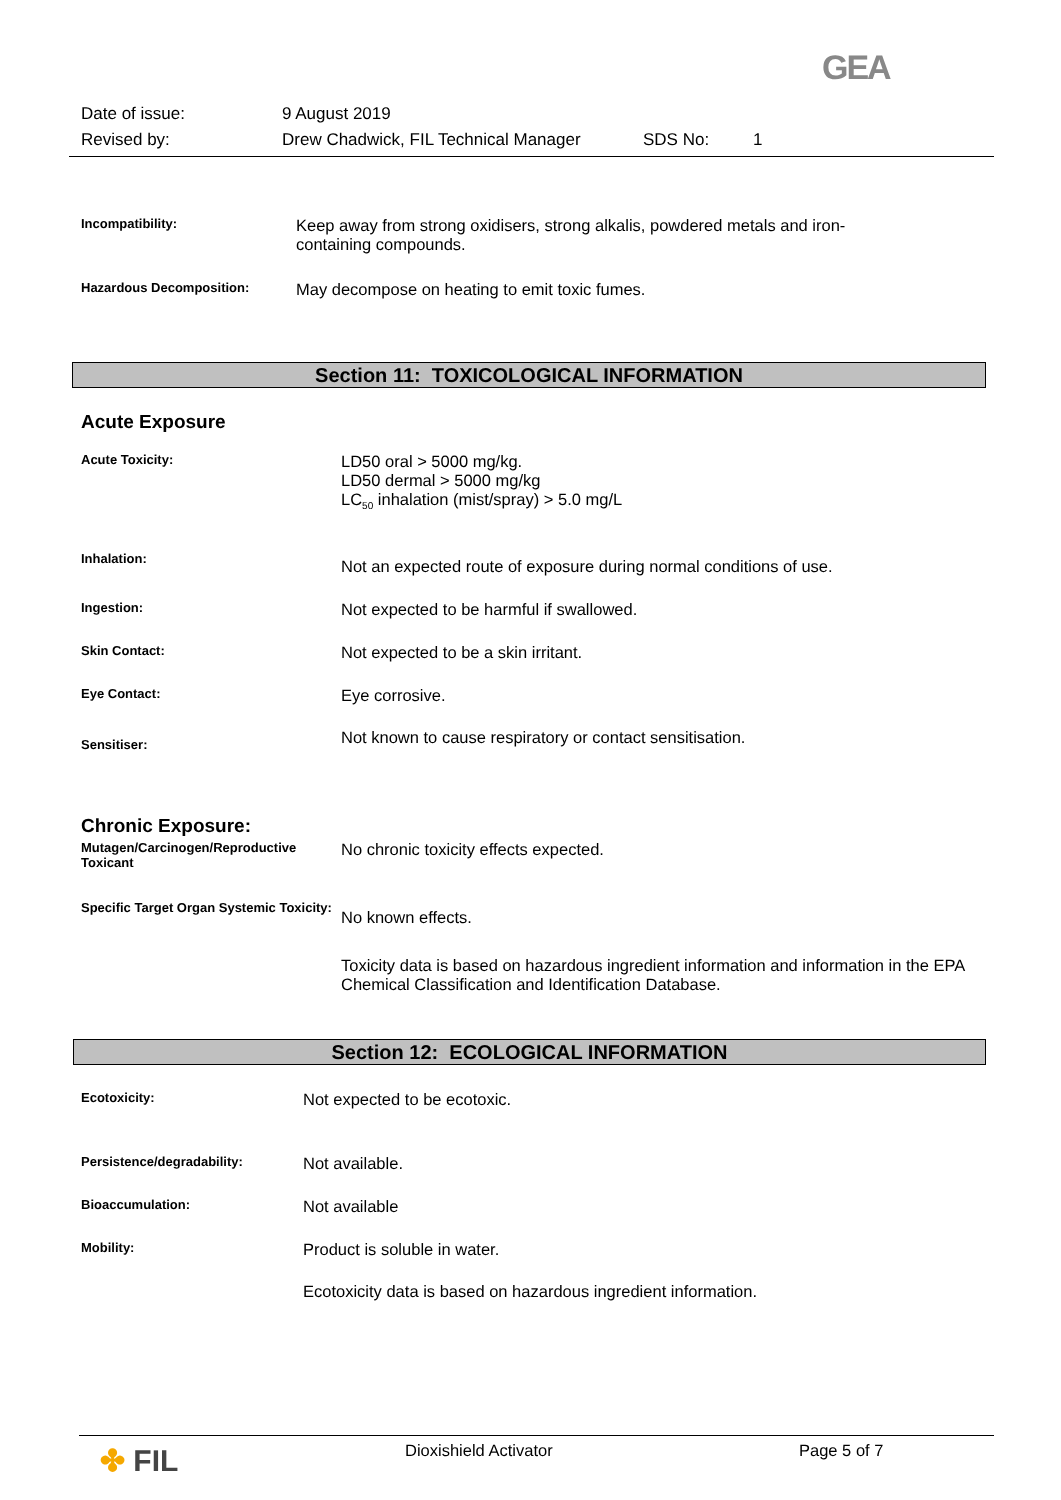GEA
Date of issue: 9 August 2019
Revised by: Drew Chadwick, FIL Technical Manager SDS No: 1
Incompatibility:
Keep away from strong oxidisers, strong alkalis, powdered metals and iron-containing compounds.
Hazardous Decomposition:
May decompose on heating to emit toxic fumes.
Section 11: TOXICOLOGICAL INFORMATION
Acute Exposure
Acute Toxicity:
LD50 oral > 5000 mg/kg.
LD50 dermal > 5000 mg/kg
LC<sub>50</sub> inhalation (mist/spray) > 5.0 mg/L
Inhalation:
Not an expected route of exposure during normal conditions of use.
Ingestion:
Not expected to be harmful if swallowed.
Skin Contact:
Not expected to be a skin irritant.
Eye Contact:
Eye corrosive.
Sensitiser:
Not known to cause respiratory or contact sensitisation.
Chronic Exposure:
Mutagen/Carcinogen/Reproductive Toxicant
No chronic toxicity effects expected.
Specific Target Organ Systemic Toxicity:
No known effects.
Toxicity data is based on hazardous ingredient information and information in the EPA Chemical Classification and Identification Database.
Section 12: ECOLOGICAL INFORMATION
Ecotoxicity:
Not expected to be ecotoxic.
Persistence/degradability:
Not available.
Bioaccumulation:
Not available
Mobility:
Product is soluble in water.
Ecotoxicity data is based on hazardous ingredient information.
✤ FIL Dioxishield Activator Page 5 of 7